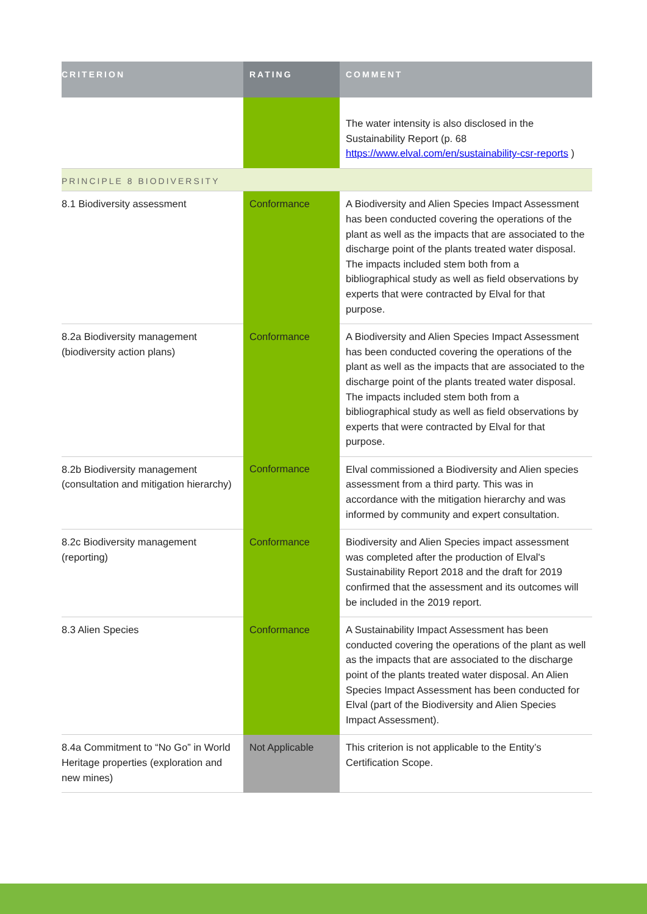| CRITERION | RATING | COMMENT |
| --- | --- | --- |
| | | The water intensity is also disclosed in the Sustainability Report (p. 68 https://www.elval.com/en/sustainability-csr-reports ) |
| PRINCIPLE 8 BIODIVERSITY | | |
| 8.1 Biodiversity assessment | Conformance | A Biodiversity and Alien Species Impact Assessment has been conducted covering the operations of the plant as well as the impacts that are associated to the discharge point of the plants treated water disposal. The impacts included stem both from a bibliographical study as well as field observations by experts that were contracted by Elval for that purpose. |
| 8.2a Biodiversity management (biodiversity action plans) | Conformance | A Biodiversity and Alien Species Impact Assessment has been conducted covering the operations of the plant as well as the impacts that are associated to the discharge point of the plants treated water disposal. The impacts included stem both from a bibliographical study as well as field observations by experts that were contracted by Elval for that purpose. |
| 8.2b Biodiversity management (consultation and mitigation hierarchy) | Conformance | Elval commissioned a Biodiversity and Alien species assessment from a third party. This was in accordance with the mitigation hierarchy and was informed by community and expert consultation. |
| 8.2c Biodiversity management (reporting) | Conformance | Biodiversity and Alien Species impact assessment was completed after the production of Elval's Sustainability Report 2018 and the draft for 2019 confirmed that the assessment and its outcomes will be included in the 2019 report. |
| 8.3 Alien Species | Conformance | A Sustainability Impact Assessment has been conducted covering the operations of the plant as well as the impacts that are associated to the discharge point of the plants treated water disposal. An Alien Species Impact Assessment has been conducted for Elval (part of the Biodiversity and Alien Species Impact Assessment). |
| 8.4a Commitment to “No Go” in World Heritage properties (exploration and new mines) | Not Applicable | This criterion is not applicable to the Entity’s Certification Scope. |